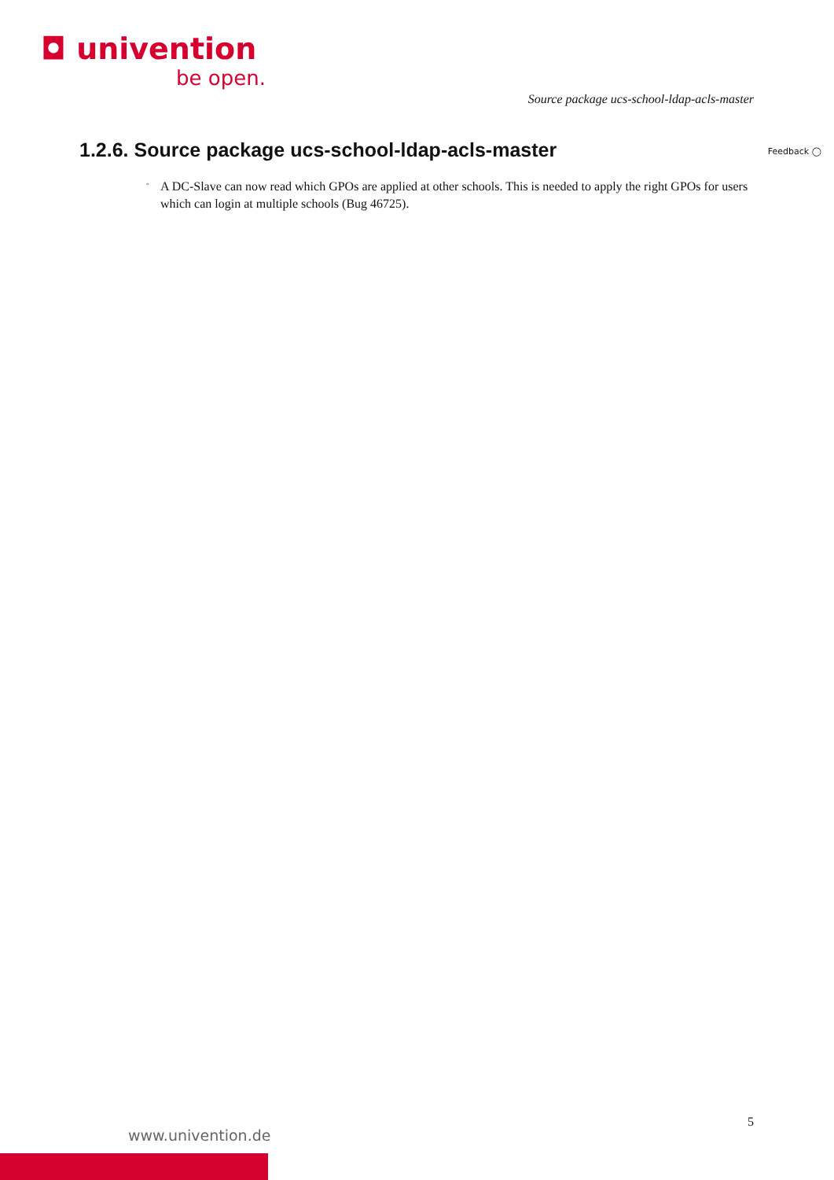◘ univention
be open.
Source package ucs-school-ldap-acls-master
1.2.6. Source package ucs-school-ldap-acls-master
Feedback ◯
◦
A DC-Slave can now read which GPOs are applied at other schools. This is needed to apply the right GPOs for users which can login at multiple schools (Bug 46725).
5
www.univention.de